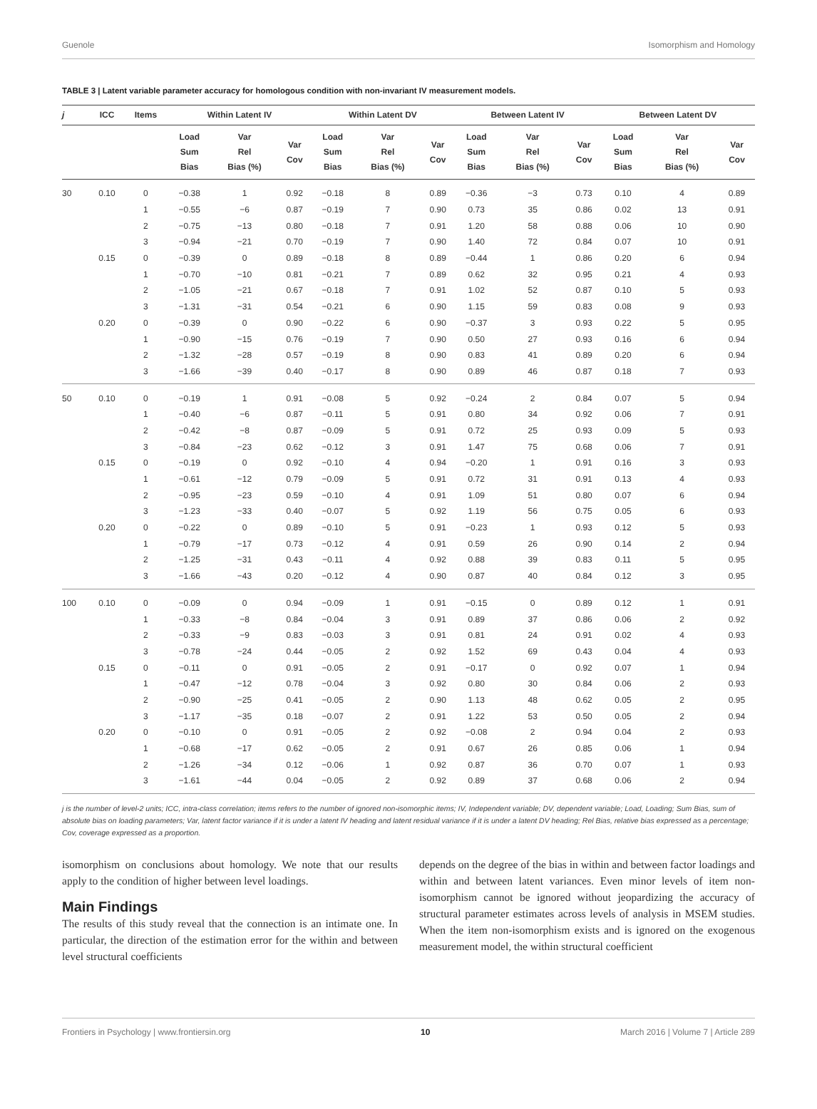Guenole Isomorphism and Homology
TABLE 3 | Latent variable parameter accuracy for homologous condition with non-invariant IV measurement models.
| j | ICC | Items | Within Latent IV | | | Within Latent DV | | | Between Latent IV | | | Between Latent DV | | |
| --- | --- | --- | --- | --- | --- | --- | --- | --- | --- | --- | --- | --- | --- | --- |
| | | | Load Sum Bias | Var Rel Bias (%) | Var Cov | Load Sum Bias | Var Rel Bias (%) | Var Cov | Load Sum Bias | Var Rel Bias (%) | Var Cov | Load Sum Bias | Var Rel Bias (%) | Var Cov |
| 30 | 0.10 | 0 | −0.38 | 1 | 0.92 | −0.18 | 8 | 0.89 | −0.36 | −3 | 0.73 | 0.10 | 4 | 0.89 |
| | | 1 | −0.55 | −6 | 0.87 | −0.19 | 7 | 0.90 | 0.73 | 35 | 0.86 | 0.02 | 13 | 0.91 |
| | | 2 | −0.75 | −13 | 0.80 | −0.18 | 7 | 0.91 | 1.20 | 58 | 0.88 | 0.06 | 10 | 0.90 |
| | | 3 | −0.94 | −21 | 0.70 | −0.19 | 7 | 0.90 | 1.40 | 72 | 0.84 | 0.07 | 10 | 0.91 |
| | 0.15 | 0 | −0.39 | 0 | 0.89 | −0.18 | 8 | 0.89 | −0.44 | 1 | 0.86 | 0.20 | 6 | 0.94 |
| | | 1 | −0.70 | −10 | 0.81 | −0.21 | 7 | 0.89 | 0.62 | 32 | 0.95 | 0.21 | 4 | 0.93 |
| | | 2 | −1.05 | −21 | 0.67 | −0.18 | 7 | 0.91 | 1.02 | 52 | 0.87 | 0.10 | 5 | 0.93 |
| | | 3 | −1.31 | −31 | 0.54 | −0.21 | 6 | 0.90 | 1.15 | 59 | 0.83 | 0.08 | 9 | 0.93 |
| | 0.20 | 0 | −0.39 | 0 | 0.90 | −0.22 | 6 | 0.90 | −0.37 | 3 | 0.93 | 0.22 | 5 | 0.95 |
| | | 1 | −0.90 | −15 | 0.76 | −0.19 | 7 | 0.90 | 0.50 | 27 | 0.93 | 0.16 | 6 | 0.94 |
| | | 2 | −1.32 | −28 | 0.57 | −0.19 | 8 | 0.90 | 0.83 | 41 | 0.89 | 0.20 | 6 | 0.94 |
| | | 3 | −1.66 | −39 | 0.40 | −0.17 | 8 | 0.90 | 0.89 | 46 | 0.87 | 0.18 | 7 | 0.93 |
| 50 | 0.10 | 0 | −0.19 | 1 | 0.91 | −0.08 | 5 | 0.92 | −0.24 | 2 | 0.84 | 0.07 | 5 | 0.94 |
| | | 1 | −0.40 | −6 | 0.87 | −0.11 | 5 | 0.91 | 0.80 | 34 | 0.92 | 0.06 | 7 | 0.91 |
| | | 2 | −0.42 | −8 | 0.87 | −0.09 | 5 | 0.91 | 0.72 | 25 | 0.93 | 0.09 | 5 | 0.93 |
| | | 3 | −0.84 | −23 | 0.62 | −0.12 | 3 | 0.91 | 1.47 | 75 | 0.68 | 0.06 | 7 | 0.91 |
| | 0.15 | 0 | −0.19 | 0 | 0.92 | −0.10 | 4 | 0.94 | −0.20 | 1 | 0.91 | 0.16 | 3 | 0.93 |
| | | 1 | −0.61 | −12 | 0.79 | −0.09 | 5 | 0.91 | 0.72 | 31 | 0.91 | 0.13 | 4 | 0.93 |
| | | 2 | −0.95 | −23 | 0.59 | −0.10 | 4 | 0.91 | 1.09 | 51 | 0.80 | 0.07 | 6 | 0.94 |
| | | 3 | −1.23 | −33 | 0.40 | −0.07 | 5 | 0.92 | 1.19 | 56 | 0.75 | 0.05 | 6 | 0.93 |
| | 0.20 | 0 | −0.22 | 0 | 0.89 | −0.10 | 5 | 0.91 | −0.23 | 1 | 0.93 | 0.12 | 5 | 0.93 |
| | | 1 | −0.79 | −17 | 0.73 | −0.12 | 4 | 0.91 | 0.59 | 26 | 0.90 | 0.14 | 2 | 0.94 |
| | | 2 | −1.25 | −31 | 0.43 | −0.11 | 4 | 0.92 | 0.88 | 39 | 0.83 | 0.11 | 5 | 0.95 |
| | | 3 | −1.66 | −43 | 0.20 | −0.12 | 4 | 0.90 | 0.87 | 40 | 0.84 | 0.12 | 3 | 0.95 |
| 100 | 0.10 | 0 | −0.09 | 0 | 0.94 | −0.09 | 1 | 0.91 | −0.15 | 0 | 0.89 | 0.12 | 1 | 0.91 |
| | | 1 | −0.33 | −8 | 0.84 | −0.04 | 3 | 0.91 | 0.89 | 37 | 0.86 | 0.06 | 2 | 0.92 |
| | | 2 | −0.33 | −9 | 0.83 | −0.03 | 3 | 0.91 | 0.81 | 24 | 0.91 | 0.02 | 4 | 0.93 |
| | | 3 | −0.78 | −24 | 0.44 | −0.05 | 2 | 0.92 | 1.52 | 69 | 0.43 | 0.04 | 4 | 0.93 |
| | 0.15 | 0 | −0.11 | 0 | 0.91 | −0.05 | 2 | 0.91 | −0.17 | 0 | 0.92 | 0.07 | 1 | 0.94 |
| | | 1 | −0.47 | −12 | 0.78 | −0.04 | 3 | 0.92 | 0.80 | 30 | 0.84 | 0.06 | 2 | 0.93 |
| | | 2 | −0.90 | −25 | 0.41 | −0.05 | 2 | 0.90 | 1.13 | 48 | 0.62 | 0.05 | 2 | 0.95 |
| | | 3 | −1.17 | −35 | 0.18 | −0.07 | 2 | 0.91 | 1.22 | 53 | 0.50 | 0.05 | 2 | 0.94 |
| | 0.20 | 0 | −0.10 | 0 | 0.91 | −0.05 | 2 | 0.92 | −0.08 | 2 | 0.94 | 0.04 | 2 | 0.93 |
| | | 1 | −0.68 | −17 | 0.62 | −0.05 | 2 | 0.91 | 0.67 | 26 | 0.85 | 0.06 | 1 | 0.94 |
| | | 2 | −1.26 | −34 | 0.12 | −0.06 | 1 | 0.92 | 0.87 | 36 | 0.70 | 0.07 | 1 | 0.93 |
| | | 3 | −1.61 | −44 | 0.04 | −0.05 | 2 | 0.92 | 0.89 | 37 | 0.68 | 0.06 | 2 | 0.94 |
j is the number of level-2 units; ICC, intra-class correlation; items refers to the number of ignored non-isomorphic items; IV, Independent variable; DV, dependent variable; Load, Loading; Sum Bias, sum of absolute bias on loading parameters; Var, latent factor variance if it is under a latent IV heading and latent residual variance if it is under a latent DV heading; Rel Bias, relative bias expressed as a percentage; Cov, coverage expressed as a proportion.
isomorphism on conclusions about homology. We note that our results apply to the condition of higher between level loadings.
Main Findings
The results of this study reveal that the connection is an intimate one. In particular, the direction of the estimation error for the within and between level structural coefficients
depends on the degree of the bias in within and between factor loadings and within and between latent variances. Even minor levels of item non-isomorphism cannot be ignored without jeopardizing the accuracy of structural parameter estimates across levels of analysis in MSEM studies. When the item non-isomorphism exists and is ignored on the exogenous measurement model, the within structural coefficient
Frontiers in Psychology | www.frontiersin.org 10 March 2016 | Volume 7 | Article 289